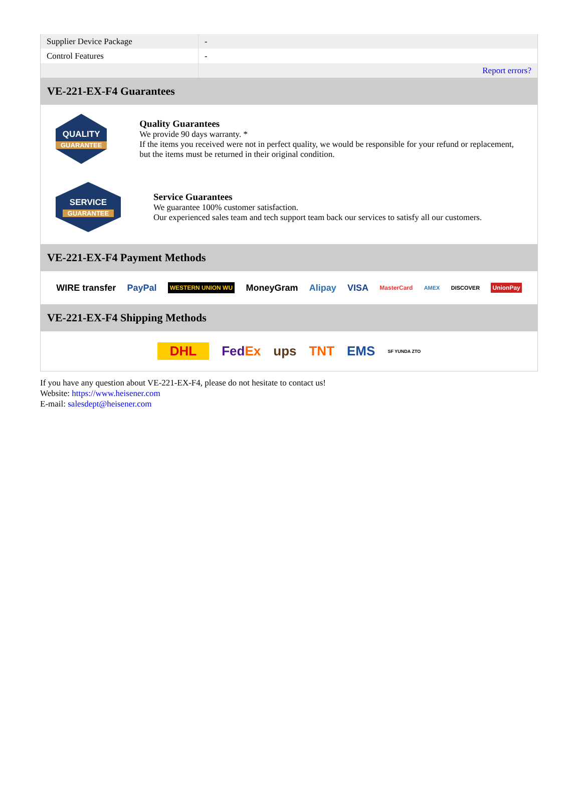| Supplier Device Package | - |
| Control Features | - |
| | Report errors? |
VE-221-EX-F4 Guarantees
QUALITY
GUARANTEE
Quality Guarantees
We provide 90 days warranty. *
If the items you received were not in perfect quality, we would be responsible for your refund or replacement, but the items must be returned in their original condition.
SERVICE
GUARANTEE
Service Guarantees
We guarantee 100% customer satisfaction.
Our experienced sales team and tech support team back our services to satisfy all our customers.
VE-221-EX-F4 Payment Methods
WIRE transfer PayPal WESTERN UNION WU MoneyGram Alipay VISA MasterCard AMEX DISCOVER UnionPay
VE-221-EX-F4 Shipping Methods
DHL FedEx ups TNT EMS SF YUNDA ZTO
If you have any question about VE-221-EX-F4, please do not hesitate to contact us!
Website: https://www.heisener.com
E-mail: salesdept@heisener.com